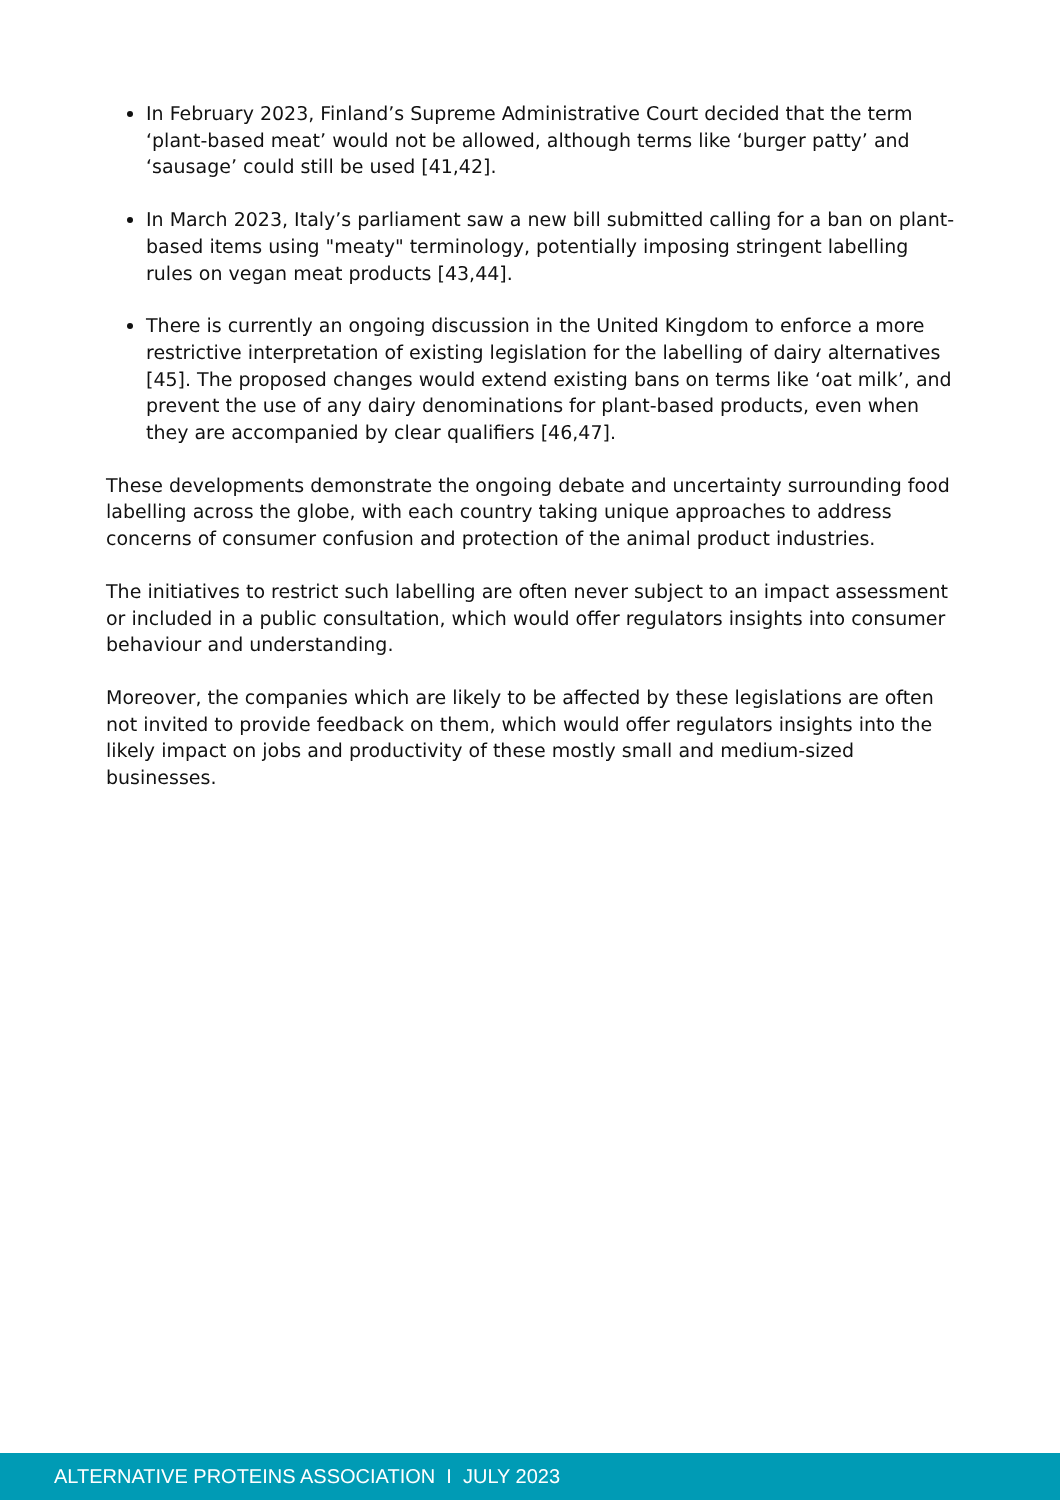In February 2023, Finland’s Supreme Administrative Court decided that the term ‘plant-based meat’ would not be allowed, although terms like ‘burger patty’ and ‘sausage’ could still be used [41,42].
In March 2023, Italy’s parliament saw a new bill submitted calling for a ban on plant-based items using "meaty" terminology, potentially imposing stringent labelling rules on vegan meat products [43,44].
There is currently an ongoing discussion in the United Kingdom to enforce a more restrictive interpretation of existing legislation for the labelling of dairy alternatives [45]. The proposed changes would extend existing bans on terms like ‘oat milk’, and prevent the use of any dairy denominations for plant-based products, even when they are accompanied by clear qualifiers [46,47].
These developments demonstrate the ongoing debate and uncertainty surrounding food labelling across the globe, with each country taking unique approaches to address concerns of consumer confusion and protection of the animal product industries.
The initiatives to restrict such labelling are often never subject to an impact assessment or included in a public consultation, which would offer regulators insights into consumer behaviour and understanding.
Moreover, the companies which are likely to be affected by these legislations are often not invited to provide feedback on them, which would offer regulators insights into the likely impact on jobs and productivity of these mostly small and medium-sized businesses.
ALTERNATIVE PROTEINS ASSOCIATION I JULY 2023